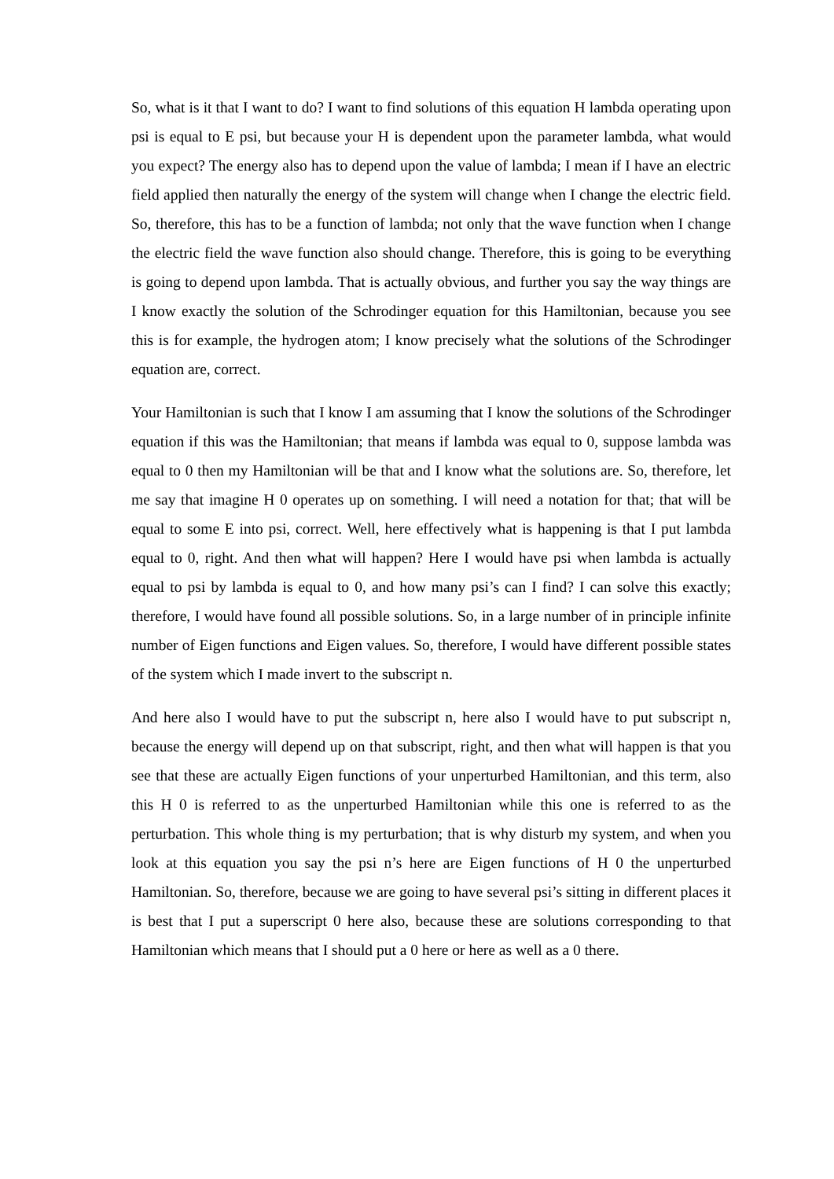So, what is it that I want to do? I want to find solutions of this equation H lambda operating upon psi is equal to E psi, but because your H is dependent upon the parameter lambda, what would you expect? The energy also has to depend upon the value of lambda; I mean if I have an electric field applied then naturally the energy of the system will change when I change the electric field. So, therefore, this has to be a function of lambda; not only that the wave function when I change the electric field the wave function also should change. Therefore, this is going to be everything is going to depend upon lambda. That is actually obvious, and further you say the way things are I know exactly the solution of the Schrodinger equation for this Hamiltonian, because you see this is for example, the hydrogen atom; I know precisely what the solutions of the Schrodinger equation are, correct.
Your Hamiltonian is such that I know I am assuming that I know the solutions of the Schrodinger equation if this was the Hamiltonian; that means if lambda was equal to 0, suppose lambda was equal to 0 then my Hamiltonian will be that and I know what the solutions are. So, therefore, let me say that imagine H 0 operates up on something. I will need a notation for that; that will be equal to some E into psi, correct. Well, here effectively what is happening is that I put lambda equal to 0, right. And then what will happen? Here I would have psi when lambda is actually equal to psi by lambda is equal to 0, and how many psi’s can I find? I can solve this exactly; therefore, I would have found all possible solutions. So, in a large number of in principle infinite number of Eigen functions and Eigen values. So, therefore, I would have different possible states of the system which I made invert to the subscript n.
And here also I would have to put the subscript n, here also I would have to put subscript n, because the energy will depend up on that subscript, right, and then what will happen is that you see that these are actually Eigen functions of your unperturbed Hamiltonian, and this term, also this H 0 is referred to as the unperturbed Hamiltonian while this one is referred to as the perturbation. This whole thing is my perturbation; that is why disturb my system, and when you look at this equation you say the psi n’s here are Eigen functions of H 0 the unperturbed Hamiltonian. So, therefore, because we are going to have several psi’s sitting in different places it is best that I put a superscript 0 here also, because these are solutions corresponding to that Hamiltonian which means that I should put a 0 here or here as well as a 0 there.